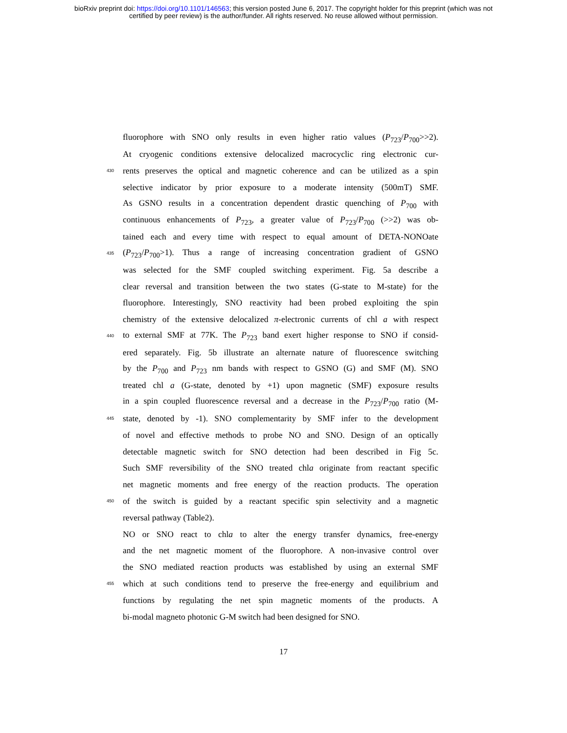bioRxiv preprint doi: https://doi.org/10.1101/146563; this version posted June 6, 2017. The copyright holder for this preprint (which was not
certified by peer review) is the author/funder. All rights reserved. No reuse allowed without permission.
fluorophore with SNO only results in even higher ratio values (P<sub>723</sub>/P<sub>700</sub>>>2).
At cryogenic conditions extensive delocalized macrocyclic ring electronic cur-
430 rents preserves the optical and magnetic coherence and can be utilized as a spin
selective indicator by prior exposure to a moderate intensity (500mT) SMF.
As GSNO results in a concentration dependent drastic quenching of P<sub>700</sub> with
continuous enhancements of P<sub>723</sub>, a greater value of P<sub>723</sub>/P<sub>700</sub> (>>2) was ob-
tained each and every time with respect to equal amount of DETA-NONOate
435 (P<sub>723</sub>/P<sub>700</sub>>1). Thus a range of increasing concentration gradient of GSNO
was selected for the SMF coupled switching experiment. Fig. 5a describe a
clear reversal and transition between the two states (G-state to M-state) for the
fluorophore. Interestingly, SNO reactivity had been probed exploiting the spin
chemistry of the extensive delocalized π-electronic currents of chl a with respect
440 to external SMF at 77K. The P<sub>723</sub> band exert higher response to SNO if consid-
ered separately. Fig. 5b illustrate an alternate nature of fluorescence switching
by the P<sub>700</sub> and P<sub>723</sub> nm bands with respect to GSNO (G) and SMF (M). SNO
treated chl a (G-state, denoted by +1) upon magnetic (SMF) exposure results
in a spin coupled fluorescence reversal and a decrease in the P<sub>723</sub>/P<sub>700</sub> ratio (M-
445 state, denoted by -1). SNO complementarity by SMF infer to the development
of novel and effective methods to probe NO and SNO. Design of an optically
detectable magnetic switch for SNO detection had been described in Fig 5c.
Such SMF reversibility of the SNO treated chla originate from reactant specific
net magnetic moments and free energy of the reaction products. The operation
450 of the switch is guided by a reactant specific spin selectivity and a magnetic
reversal pathway (Table2).
NO or SNO react to chla to alter the energy transfer dynamics, free-energy
and the net magnetic moment of the fluorophore. A non-invasive control over
the SNO mediated reaction products was established by using an external SMF
455 which at such conditions tend to preserve the free-energy and equilibrium and
functions by regulating the net spin magnetic moments of the products. A
bi-modal magneto photonic G-M switch had been designed for SNO.
17